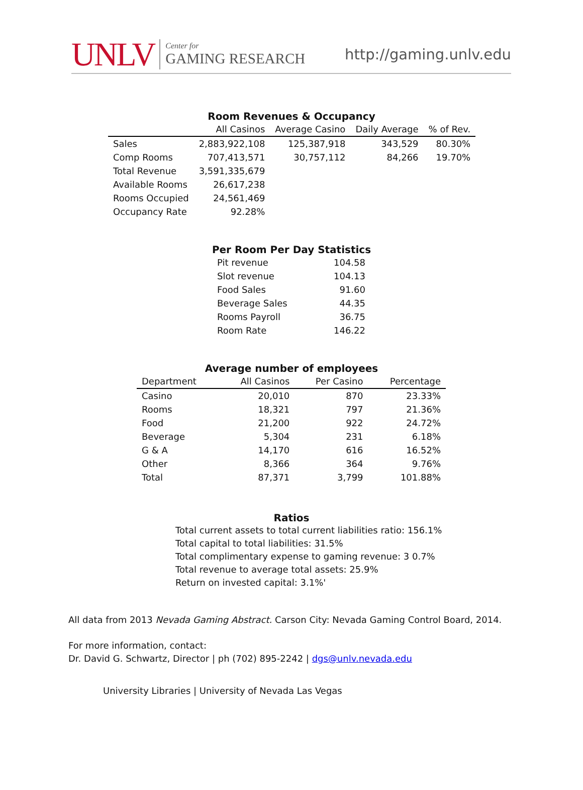UNLV Center for
GAMING RESEARCH http://gaming.unlv.edu
Room Revenues & Occupancy
| | All Casinos | Average Casino | Daily Average | % of Rev. |
| --- | --- | --- | --- | --- |
| Sales | 2,883,922,108 | 125,387,918 | 343,529 | 80.30% |
| Comp Rooms | 707,413,571 | 30,757,112 | 84,266 | 19.70% |
| Total Revenue | 3,591,335,679 | | | |
| Available Rooms | 26,617,238 | | | |
| Rooms Occupied | 24,561,469 | | | |
| Occupancy Rate | 92.28% | | | |
Per Room Per Day Statistics
| Pit revenue | 104.58 |
| Slot revenue | 104.13 |
| Food Sales | 91.60 |
| Beverage Sales | 44.35 |
| Rooms Payroll | 36.75 |
| Room Rate | 146.22 |
Average number of employees
| Department | All Casinos | Per Casino | Percentage |
| --- | --- | --- | --- |
| Casino | 20,010 | 870 | 23.33% |
| Rooms | 18,321 | 797 | 21.36% |
| Food | 21,200 | 922 | 24.72% |
| Beverage | 5,304 | 231 | 6.18% |
| G & A | 14,170 | 616 | 16.52% |
| Other | 8,366 | 364 | 9.76% |
| Total | 87,371 | 3,799 | 101.88% |
Ratios
Total current assets to total current liabilities ratio: 156.1%
Total capital to total liabilities: 31.5%
Total complimentary expense to gaming revenue: 3 0.7%
Total revenue to average total assets: 25.9%
Return on invested capital: 3.1%'
All data from 2013 Nevada Gaming Abstract. Carson City: Nevada Gaming Control Board, 2014.
For more information, contact:
Dr. David G. Schwartz, Director | ph (702) 895-2242 | dgs@unlv.nevada.edu
University Libraries | University of Nevada Las Vegas